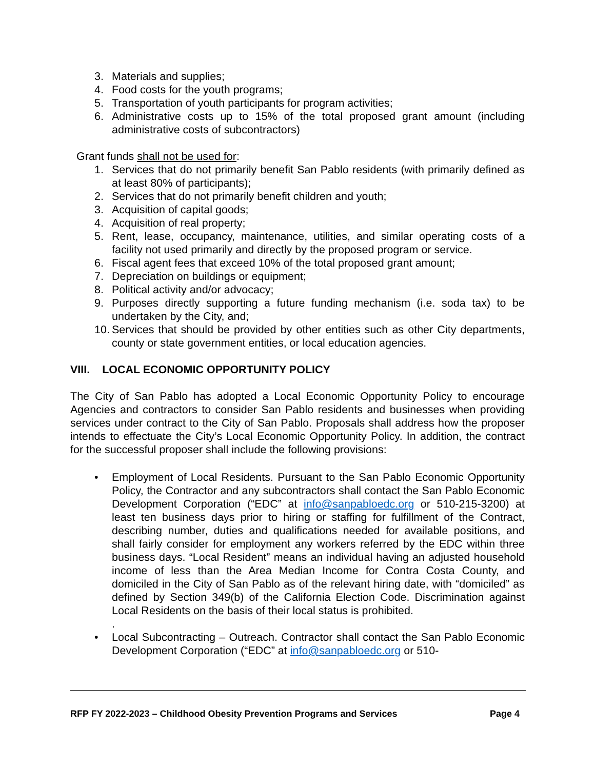3. Materials and supplies;
4. Food costs for the youth programs;
5. Transportation of youth participants for program activities;
6. Administrative costs up to 15% of the total proposed grant amount (including administrative costs of subcontractors)
Grant funds shall not be used for:
1. Services that do not primarily benefit San Pablo residents (with primarily defined as at least 80% of participants);
2. Services that do not primarily benefit children and youth;
3. Acquisition of capital goods;
4. Acquisition of real property;
5. Rent, lease, occupancy, maintenance, utilities, and similar operating costs of a facility not used primarily and directly by the proposed program or service.
6. Fiscal agent fees that exceed 10% of the total proposed grant amount;
7. Depreciation on buildings or equipment;
8. Political activity and/or advocacy;
9. Purposes directly supporting a future funding mechanism (i.e. soda tax) to be undertaken by the City, and;
10. Services that should be provided by other entities such as other City departments, county or state government entities, or local education agencies.
VIII. LOCAL ECONOMIC OPPORTUNITY POLICY
The City of San Pablo has adopted a Local Economic Opportunity Policy to encourage Agencies and contractors to consider San Pablo residents and businesses when providing services under contract to the City of San Pablo. Proposals shall address how the proposer intends to effectuate the City’s Local Economic Opportunity Policy. In addition, the contract for the successful proposer shall include the following provisions:
• Employment of Local Residents. Pursuant to the San Pablo Economic Opportunity Policy, the Contractor and any subcontractors shall contact the San Pablo Economic Development Corporation (“EDC” at info@sanpabloedc.org or 510-215-3200) at least ten business days prior to hiring or staffing for fulfillment of the Contract, describing number, duties and qualifications needed for available positions, and shall fairly consider for employment any workers referred by the EDC within three business days. “Local Resident” means an individual having an adjusted household income of less than the Area Median Income for Contra Costa County, and domiciled in the City of San Pablo as of the relevant hiring date, with “domiciled” as defined by Section 349(b) of the California Election Code. Discrimination against Local Residents on the basis of their local status is prohibited.
.
• Local Subcontracting – Outreach. Contractor shall contact the San Pablo Economic Development Corporation (“EDC” at info@sanpabloedc.org or 510-
RFP FY 2022-2023 – Childhood Obesity Prevention Programs and Services Page 4